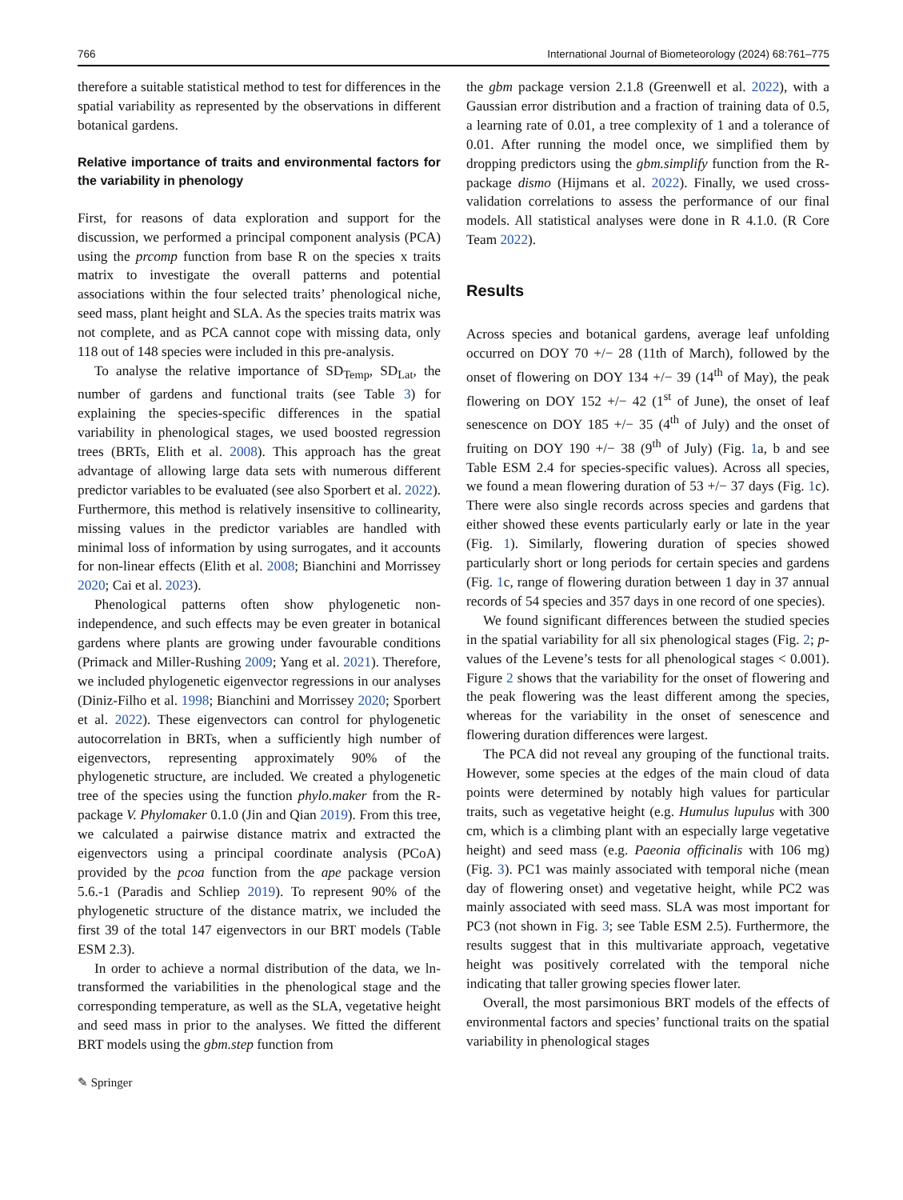766 International Journal of Biometeorology (2024) 68:761–775
therefore a suitable statistical method to test for differences in the spatial variability as represented by the observations in different botanical gardens.
Relative importance of traits and environmental factors for the variability in phenology
First, for reasons of data exploration and support for the discussion, we performed a principal component analysis (PCA) using the prcomp function from base R on the species x traits matrix to investigate the overall patterns and potential associations within the four selected traits’ phenological niche, seed mass, plant height and SLA. As the species traits matrix was not complete, and as PCA cannot cope with missing data, only 118 out of 148 species were included in this pre-analysis.
To analyse the relative importance of SD<sub>Temp</sub>, SD<sub>Lat</sub>, the number of gardens and functional traits (see Table 3) for explaining the species-specific differences in the spatial variability in phenological stages, we used boosted regression trees (BRTs, Elith et al. 2008). This approach has the great advantage of allowing large data sets with numerous different predictor variables to be evaluated (see also Sporbert et al. 2022). Furthermore, this method is relatively insensitive to collinearity, missing values in the predictor variables are handled with minimal loss of information by using surrogates, and it accounts for non-linear effects (Elith et al. 2008; Bianchini and Morrissey 2020; Cai et al. 2023).
Phenological patterns often show phylogenetic non-independence, and such effects may be even greater in botanical gardens where plants are growing under favourable conditions (Primack and Miller-Rushing 2009; Yang et al. 2021). Therefore, we included phylogenetic eigenvector regressions in our analyses (Diniz-Filho et al. 1998; Bianchini and Morrissey 2020; Sporbert et al. 2022). These eigenvectors can control for phylogenetic autocorrelation in BRTs, when a sufficiently high number of eigenvectors, representing approximately 90% of the phylogenetic structure, are included. We created a phylogenetic tree of the species using the function phylo.maker from the R-package V. Phylomaker 0.1.0 (Jin and Qian 2019). From this tree, we calculated a pairwise distance matrix and extracted the eigenvectors using a principal coordinate analysis (PCoA) provided by the pcoa function from the ape package version 5.6.-1 (Paradis and Schliep 2019). To represent 90% of the phylogenetic structure of the distance matrix, we included the first 39 of the total 147 eigenvectors in our BRT models (Table ESM 2.3).
In order to achieve a normal distribution of the data, we ln-transformed the variabilities in the phenological stage and the corresponding temperature, as well as the SLA, vegetative height and seed mass in prior to the analyses. We fitted the different BRT models using the gbm.step function from
the gbm package version 2.1.8 (Greenwell et al. 2022), with a Gaussian error distribution and a fraction of training data of 0.5, a learning rate of 0.01, a tree complexity of 1 and a tolerance of 0.01. After running the model once, we simplified them by dropping predictors using the gbm.simplify function from the R-package dismo (Hijmans et al. 2022). Finally, we used cross-validation correlations to assess the performance of our final models. All statistical analyses were done in R 4.1.0. (R Core Team 2022).
Results
Across species and botanical gardens, average leaf unfolding occurred on DOY 70 +/− 28 (11th of March), followed by the onset of flowering on DOY 134 +/− 39 (14<sup>th</sup> of May), the peak flowering on DOY 152 +/− 42 (1<sup>st</sup> of June), the onset of leaf senescence on DOY 185 +/− 35 (4<sup>th</sup> of July) and the onset of fruiting on DOY 190 +/− 38 (9<sup>th</sup> of July) (Fig. 1a, b and see Table ESM 2.4 for species-specific values). Across all species, we found a mean flowering duration of 53 +/− 37 days (Fig. 1c). There were also single records across species and gardens that either showed these events particularly early or late in the year (Fig. 1). Similarly, flowering duration of species showed particularly short or long periods for certain species and gardens (Fig. 1c, range of flowering duration between 1 day in 37 annual records of 54 species and 357 days in one record of one species).
We found significant differences between the studied species in the spatial variability for all six phenological stages (Fig. 2; p-values of the Levene’s tests for all phenological stages < 0.001). Figure 2 shows that the variability for the onset of flowering and the peak flowering was the least different among the species, whereas for the variability in the onset of senescence and flowering duration differences were largest.
The PCA did not reveal any grouping of the functional traits. However, some species at the edges of the main cloud of data points were determined by notably high values for particular traits, such as vegetative height (e.g. Humulus lupulus with 300 cm, which is a climbing plant with an especially large vegetative height) and seed mass (e.g. Paeonia officinalis with 106 mg) (Fig. 3). PC1 was mainly associated with temporal niche (mean day of flowering onset) and vegetative height, while PC2 was mainly associated with seed mass. SLA was most important for PC3 (not shown in Fig. 3; see Table ESM 2.5). Furthermore, the results suggest that in this multivariate approach, vegetative height was positively correlated with the temporal niche indicating that taller growing species flower later.
Overall, the most parsimonious BRT models of the effects of environmental factors and species’ functional traits on the spatial variability in phenological stages
✎ Springer